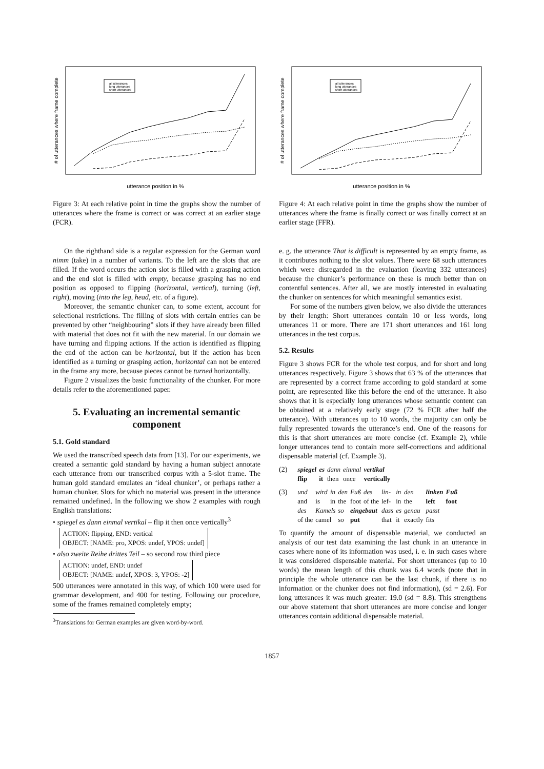all utterances
long utterances
short utterances
utterance position in %
# of utterances where frame complete
Figure 3: At each relative point in time the graphs show the number of utterances where the frame is correct or was correct at an earlier stage (FCR).
On the righthand side is a regular expression for the German word nimm (take) in a number of variants. To the left are the slots that are filled. If the word occurs the action slot is filled with a grasping action and the end slot is filled with empty, because grasping has no end position as opposed to flipping (horizontal, vertical), turning (left, right), moving (into the leg, head, etc. of a figure).
Moreover, the semantic chunker can, to some extent, account for selectional restrictions. The filling of slots with certain entries can be prevented by other “neighbouring” slots if they have already been filled with material that does not fit with the new material. In our domain we have turning and flipping actions. If the action is identified as flipping the end of the action can be horizontal, but if the action has been identified as a turning or grasping action, horizontal can not be entered in the frame any more, because pieces cannot be turned horizontally.
Figure 2 visualizes the basic functionality of the chunker. For more details refer to the aforementioned paper.
5. Evaluating an incremental semantic component
5.1. Gold standard
We used the transcribed speech data from [13]. For our experiments, we created a semantic gold standard by having a human subject annotate each utterance from our transcribed corpus with a 5-slot frame. The human gold standard emulates an ‘ideal chunker’, or perhaps rather a human chunker. Slots for which no material was present in the utterance remained undefined. In the following we show 2 examples with rough English translations:
• spiegel es dann einmal vertikal – flip it then once vertically<sup>3</sup>
ACTION: flipping, END: vertical
OBJECT: [NAME: pro, XPOS: undef, YPOS: undef]
• also zweite Reihe drittes Teil – so second row third piece
ACTION: undef, END: undef
OBJECT: [NAME: undef, XPOS: 3, YPOS: -2]
500 utterances were annotated in this way, of which 100 were used for grammar development, and 400 for testing. Following our procedure, some of the frames remained completely empty;
<sup>3</sup> Translations for German examples are given word-by-word.
all utterances
long utterances
short utterances
utterance position in %
# of utterances where frame complete
Figure 4: At each relative point in time the graphs show the number of utterances where the frame is finally correct or was finally correct at an earlier stage (FFR).
e. g. the utterance That is difficult is represented by an empty frame, as it contributes nothing to the slot values. There were 68 such utterances which were disregarded in the evaluation (leaving 332 utterances) because the chunker’s performance on these is much better than on contentful sentences. After all, we are mostly interested in evaluating the chunker on sentences for which meaningful semantics exist.
For some of the numbers given below, we also divide the utterances by their length: Short utterances contain 10 or less words, long utterances 11 or more. There are 171 short utterances and 161 long utterances in the test corpus.
5.2. Results
Figure 3 shows FCR for the whole test corpus, and for short and long utterances respectively. Figure 3 shows that 63 % of the utterances that are represented by a correct frame according to gold standard at some point, are represented like this before the end of the utterance. It also shows that it is especially long utterances whose semantic content can be obtained at a relatively early stage (72 % FCR after half the utterance). With utterances up to 10 words, the majority can only be fully represented towards the utterance’s end. One of the reasons for this is that short utterances are more concise (cf. Example 2), while longer utterances tend to contain more self-corrections and additional dispensable material (cf. Example 3).
(2)
| spiegel | es | dann | einmal | vertikal |
| flip | it | then | once | vertically |
(3)
| und | wird | in | den | Fuß | des | lin- | in | den | linken | Fuß |
| and | is | in | the | foot | of the | lef- | in | the | left | foot |
| des | Kamels | | so | eingebaut | | dass | es | genau | passt | |
| of the | camel | | so | put | | that | it | exactly | fits | |
To quantify the amount of dispensable material, we conducted an analysis of our test data examining the last chunk in an utterance in cases where none of its information was used, i. e. in such cases where it was considered dispensable material. For short utterances (up to 10 words) the mean length of this chunk was 6.4 words (note that in principle the whole utterance can be the last chunk, if there is no information or the chunker does not find information), (sd = 2.6). For long utterances it was much greater: 19.0 (sd = 8.8). This strengthens our above statement that short utterances are more concise and longer utterances contain additional dispensable material.
1857